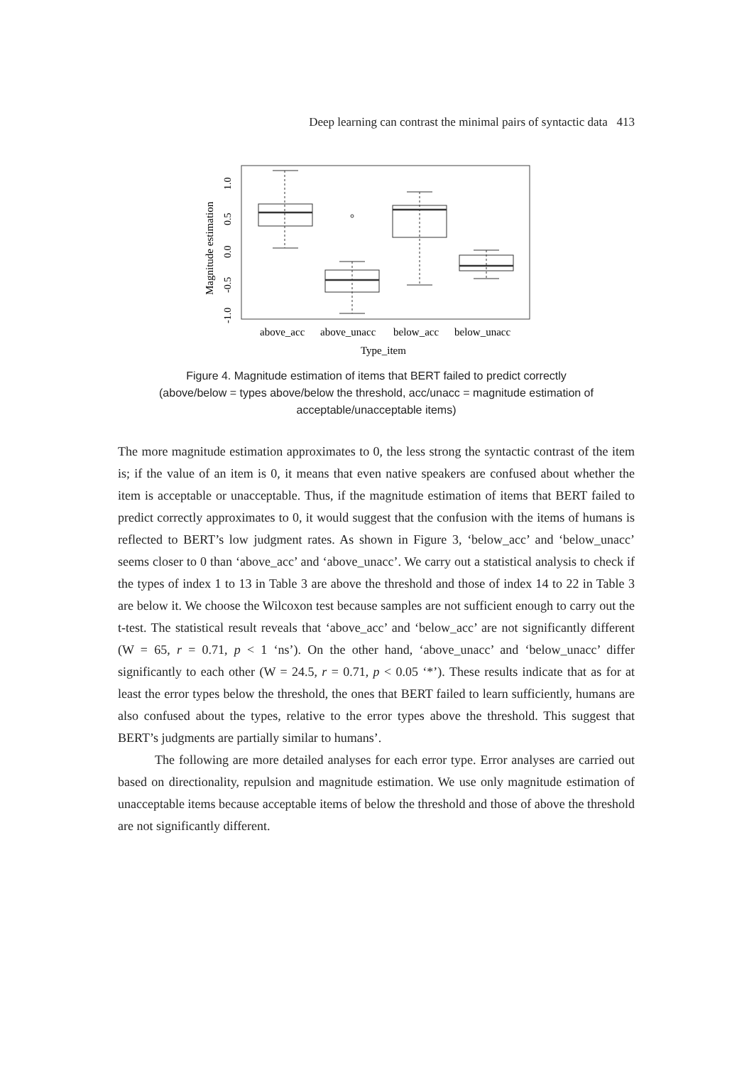Deep learning can contrast the minimal pairs of syntactic data 413
Magnitude estimation
-1.0
-0.5
0.0
0.5
1.0
above_acc
above_unacc
below_acc
below_unacc
Type_item
Figure 4. Magnitude estimation of items that BERT failed to predict correctly
(above/below = types above/below the threshold, acc/unacc = magnitude estimation of
acceptable/unacceptable items)
The more magnitude estimation approximates to 0, the less strong the syntactic contrast of the item is; if the value of an item is 0, it means that even native speakers are confused about whether the item is acceptable or unacceptable. Thus, if the magnitude estimation of items that BERT failed to predict correctly approximates to 0, it would suggest that the confusion with the items of humans is reflected to BERT’s low judgment rates. As shown in Figure 3, ‘below_acc’ and ‘below_unacc’ seems closer to 0 than ‘above_acc’ and ‘above_unacc’. We carry out a statistical analysis to check if the types of index 1 to 13 in Table 3 are above the threshold and those of index 14 to 22 in Table 3 are below it. We choose the Wilcoxon test because samples are not sufficient enough to carry out the t-test. The statistical result reveals that ‘above_acc’ and ‘below_acc’ are not significantly different (W = 65, r = 0.71, p < 1 ‘ns’). On the other hand, ‘above_unacc’ and ‘below_unacc’ differ significantly to each other (W = 24.5, r = 0.71, p < 0.05 ‘*’). These results indicate that as for at least the error types below the threshold, the ones that BERT failed to learn sufficiently, humans are also confused about the types, relative to the error types above the threshold. This suggest that BERT’s judgments are partially similar to humans’.
The following are more detailed analyses for each error type. Error analyses are carried out based on directionality, repulsion and magnitude estimation. We use only magnitude estimation of unacceptable items because acceptable items of below the threshold and those of above the threshold are not significantly different.